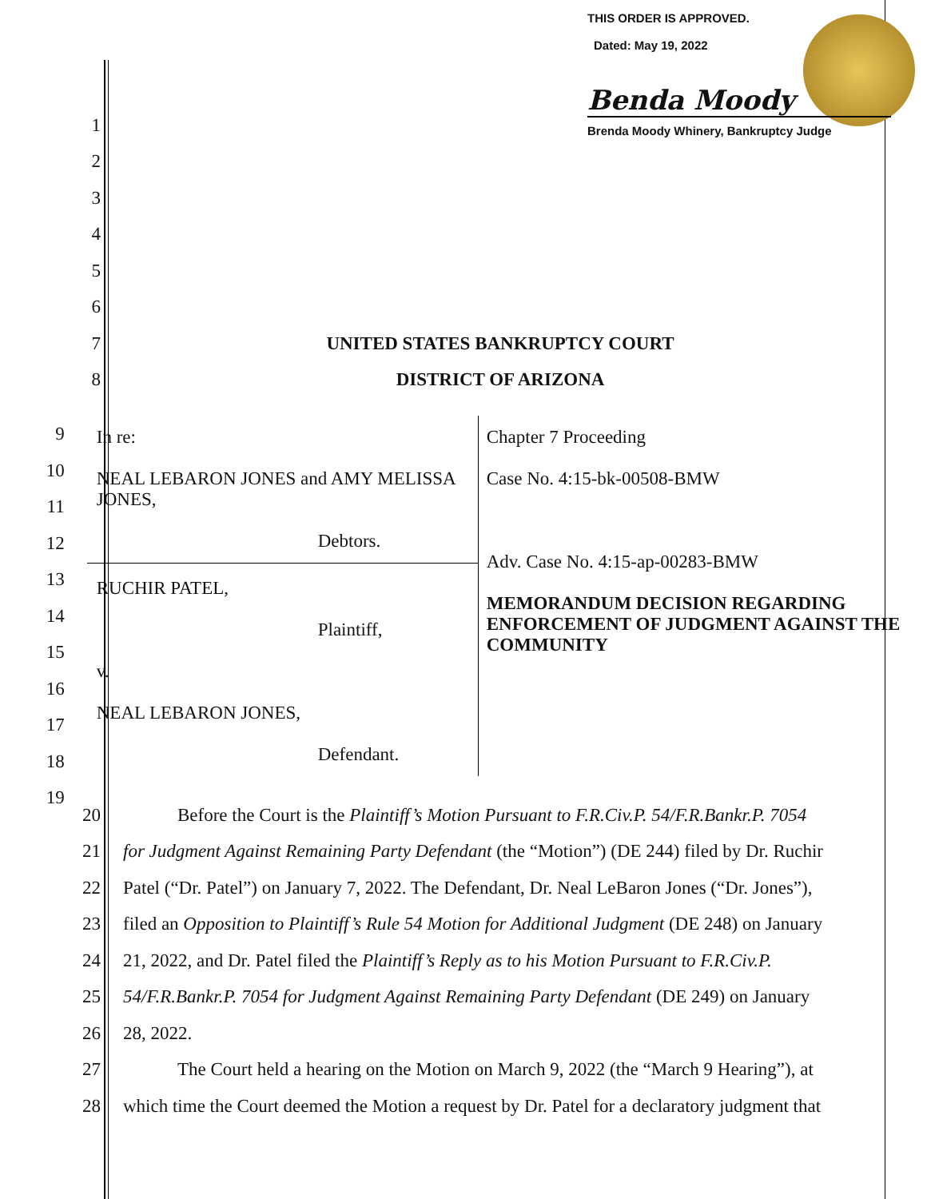THIS ORDER IS APPROVED.
Dated: May 19, 2022
Benda Moody
Brenda Moody Whinery, Bankruptcy Judge
1
2
3
4
5
6
7 UNITED STATES BANKRUPTCY COURT
8 DISTRICT OF ARIZONA
9
10
11
12
13
14
15
16
17
18
19
| In re: NEAL LEBARON JONES and AMY MELISSA JONES, Debtors. RUCHIR PATEL, Plaintiff, v. NEAL LEBARON JONES, Defendant. | Chapter 7 Proceeding Case No. 4:15-bk-00508-BMW Adv. Case No. 4:15-ap-00283-BMW MEMORANDUM DECISION REGARDING ENFORCEMENT OF JUDGMENT AGAINST THE COMMUNITY |
20 Before the Court is the Plaintiff’s Motion Pursuant to F.R.Civ.P. 54/F.R.Bankr.P. 7054
21 for Judgment Against Remaining Party Defendant (the “Motion”) (DE 244) filed by Dr. Ruchir
22 Patel (“Dr. Patel”) on January 7, 2022. The Defendant, Dr. Neal LeBaron Jones (“Dr. Jones”),
23 filed an Opposition to Plaintiff’s Rule 54 Motion for Additional Judgment (DE 248) on January
24 21, 2022, and Dr. Patel filed the Plaintiff’s Reply as to his Motion Pursuant to F.R.Civ.P.
25 54/F.R.Bankr.P. 7054 for Judgment Against Remaining Party Defendant (DE 249) on January
26 28, 2022.
27 The Court held a hearing on the Motion on March 9, 2022 (the “March 9 Hearing”), at
28 which time the Court deemed the Motion a request by Dr. Patel for a declaratory judgment that